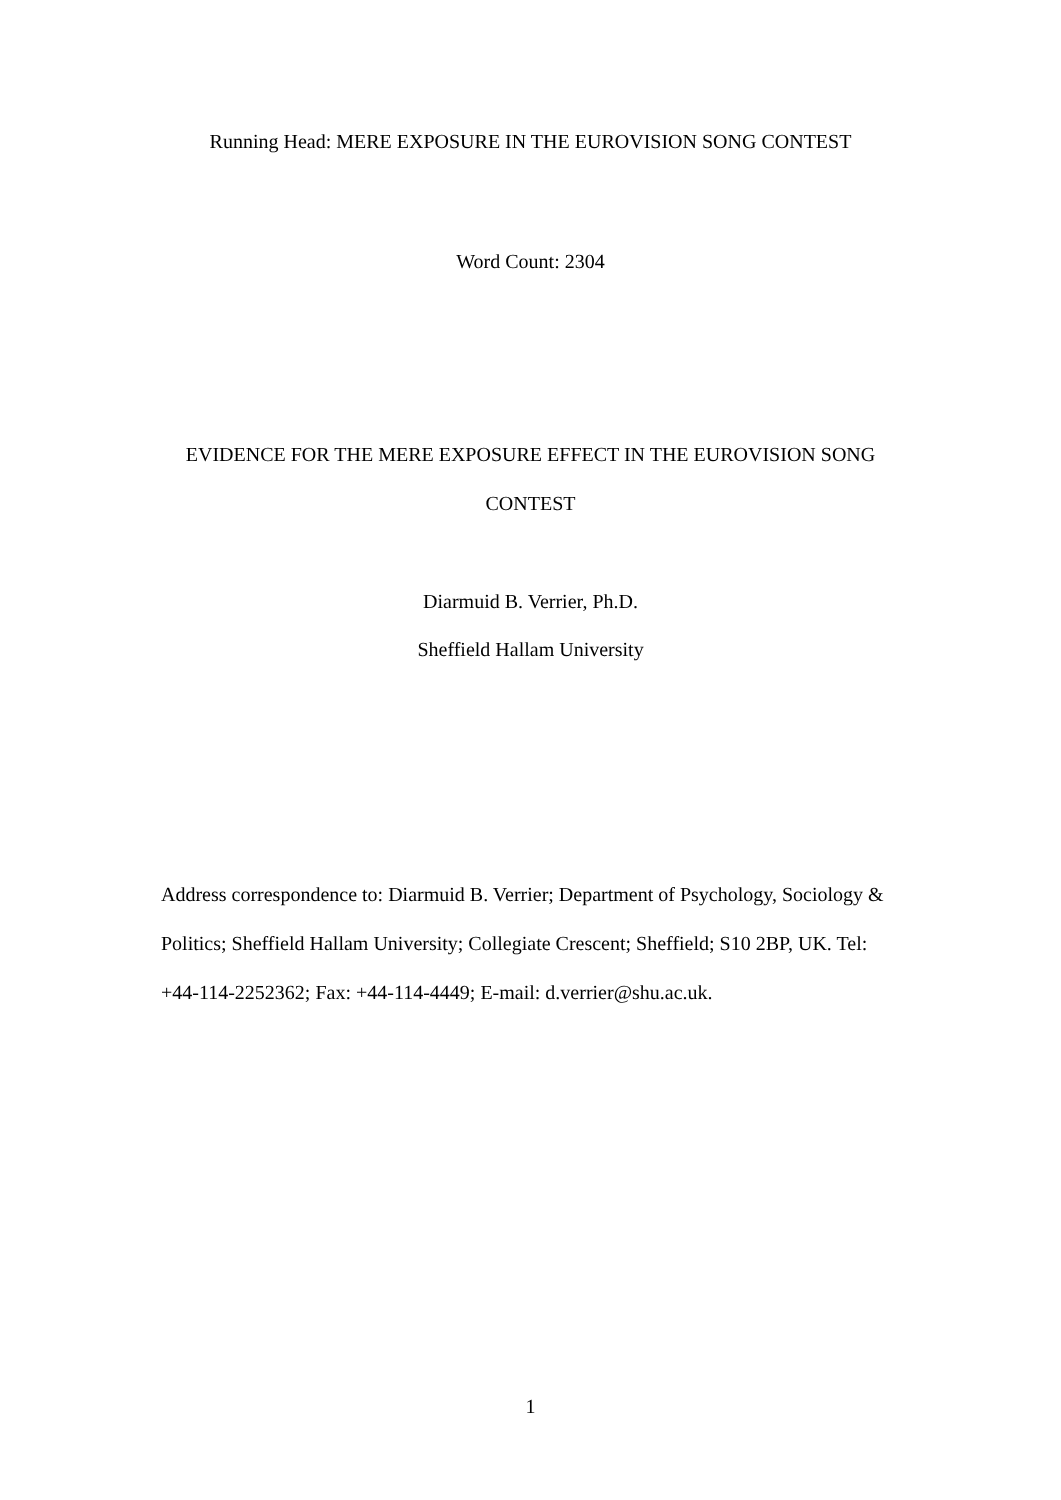Running Head: MERE EXPOSURE IN THE EUROVISION SONG CONTEST
Word Count: 2304
EVIDENCE FOR THE MERE EXPOSURE EFFECT IN THE EUROVISION SONG
CONTEST
Diarmuid B. Verrier, Ph.D.
Sheffield Hallam University
Address correspondence to: Diarmuid B. Verrier; Department of Psychology, Sociology & Politics; Sheffield Hallam University; Collegiate Crescent; Sheffield; S10 2BP, UK. Tel: +44-114-2252362; Fax: +44-114-4449; E-mail: d.verrier@shu.ac.uk.
1